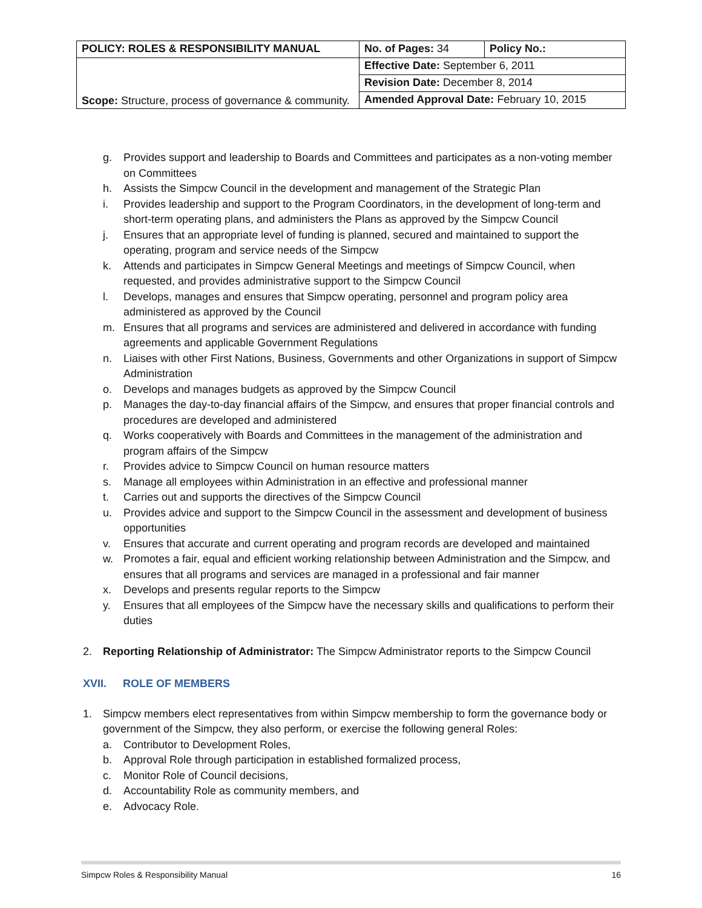| POLICY: ROLES & RESPONSIBILITY MANUAL | No. of Pages: 34 | Policy No.: |
| Scope: Structure, process of governance & community. | Effective Date: September 6, 2011 | |
| | Revision Date: December 8, 2014 | |
| | Amended Approval Date: February 10, 2015 | |
g. Provides support and leadership to Boards and Committees and participates as a non-voting member on Committees
h. Assists the Simpcw Council in the development and management of the Strategic Plan
i. Provides leadership and support to the Program Coordinators, in the development of long-term and short-term operating plans, and administers the Plans as approved by the Simpcw Council
j. Ensures that an appropriate level of funding is planned, secured and maintained to support the operating, program and service needs of the Simpcw
k. Attends and participates in Simpcw General Meetings and meetings of Simpcw Council, when requested, and provides administrative support to the Simpcw Council
l. Develops, manages and ensures that Simpcw operating, personnel and program policy area administered as approved by the Council
m. Ensures that all programs and services are administered and delivered in accordance with funding agreements and applicable Government Regulations
n. Liaises with other First Nations, Business, Governments and other Organizations in support of Simpcw Administration
o. Develops and manages budgets as approved by the Simpcw Council
p. Manages the day-to-day financial affairs of the Simpcw, and ensures that proper financial controls and procedures are developed and administered
q. Works cooperatively with Boards and Committees in the management of the administration and program affairs of the Simpcw
r. Provides advice to Simpcw Council on human resource matters
s. Manage all employees within Administration in an effective and professional manner
t. Carries out and supports the directives of the Simpcw Council
u. Provides advice and support to the Simpcw Council in the assessment and development of business opportunities
v. Ensures that accurate and current operating and program records are developed and maintained
w. Promotes a fair, equal and efficient working relationship between Administration and the Simpcw, and ensures that all programs and services are managed in a professional and fair manner
x. Develops and presents regular reports to the Simpcw
y. Ensures that all employees of the Simpcw have the necessary skills and qualifications to perform their duties
2. Reporting Relationship of Administrator: The Simpcw Administrator reports to the Simpcw Council
XVII. ROLE OF MEMBERS
1. Simpcw members elect representatives from within Simpcw membership to form the governance body or government of the Simpcw, they also perform, or exercise the following general Roles:
a. Contributor to Development Roles,
b. Approval Role through participation in established formalized process,
c. Monitor Role of Council decisions,
d. Accountability Role as community members, and
e. Advocacy Role.
Simpcw Roles & Responsibility Manual 16